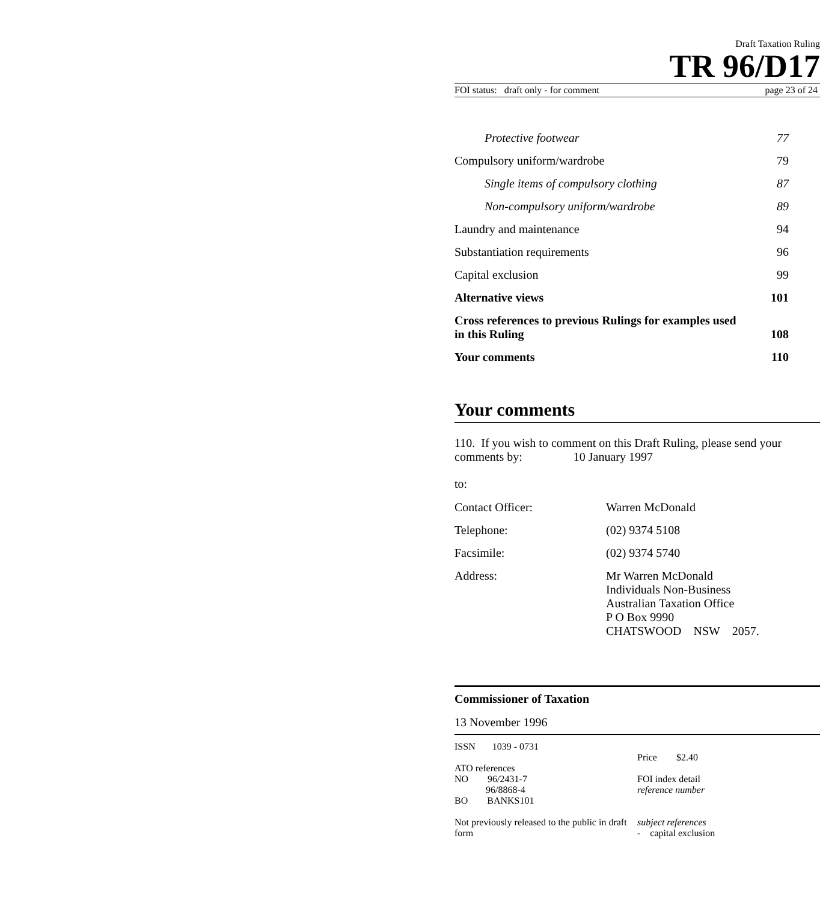Draft Taxation Ruling
TR 96/D17
FOI status: draft only - for comment page 23 of 24
| Protective footwear | 77 |
| Compulsory uniform/wardrobe | 79 |
| Single items of compulsory clothing | 87 |
| Non-compulsory uniform/wardrobe | 89 |
| Laundry and maintenance | 94 |
| Substantiation requirements | 96 |
| Capital exclusion | 99 |
| Alternative views | 101 |
| Cross references to previous Rulings for examples used in this Ruling | 108 |
| Your comments | 110 |
Your comments
110. If you wish to comment on this Draft Ruling, please send your comments by: 10 January 1997
to:
| Contact Officer: | Warren McDonald |
| Telephone: | (02) 9374 5108 |
| Facsimile: | (02) 9374 5740 |
| Address: | Mr Warren McDonald Individuals Non-Business Australian Taxation Office P O Box 9990 CHATSWOOD NSW 2057. |
Commissioner of Taxation
13 November 1996
ISSN 1039 - 0731
ATO references
NO 96/2431-7
96/8868-4
BO BANKS101
Not previously released to the public in draft form
Price $2.40
FOI index detail
reference number
subject references
- capital exclusion